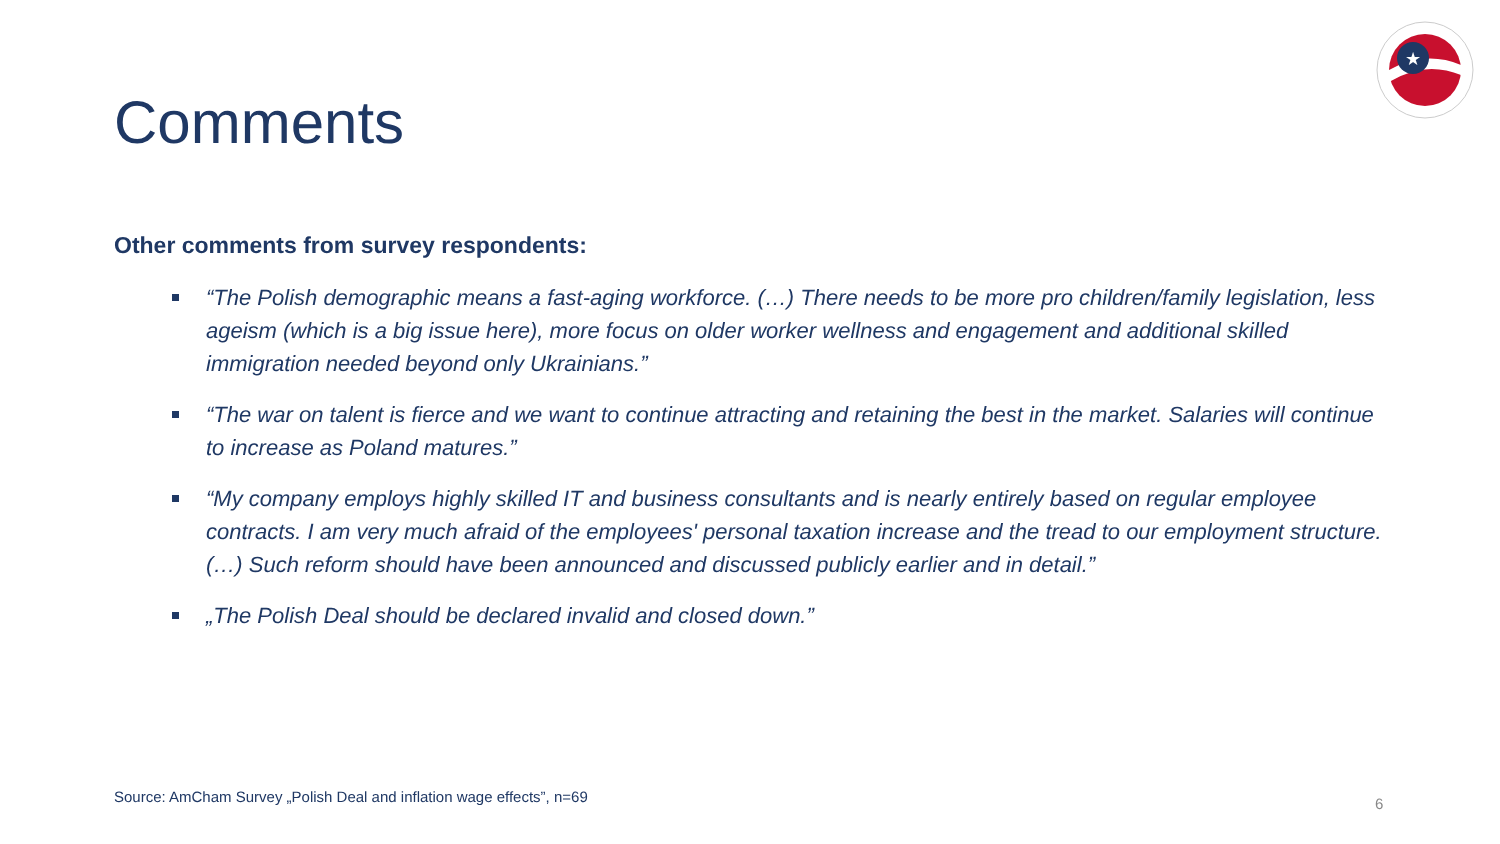Comments
★
Other comments from survey respondents:
“The Polish demographic means a fast-aging workforce. (…) There needs to be more pro children/family legislation, less ageism (which is a big issue here), more focus on older worker wellness and engagement and additional skilled immigration needed beyond only Ukrainians.”
“The war on talent is fierce and we want to continue attracting and retaining the best in the market. Salaries will continue to increase as Poland matures.”
“My company employs highly skilled IT and business consultants and is nearly entirely based on regular employee contracts. I am very much afraid of the employees' personal taxation increase and the tread to our employment structure. (…) Such reform should have been announced and discussed publicly earlier and in detail.”
„The Polish Deal should be declared invalid and closed down.”
Source: AmCham Survey „Polish Deal and inflation wage effects”, n=69
6